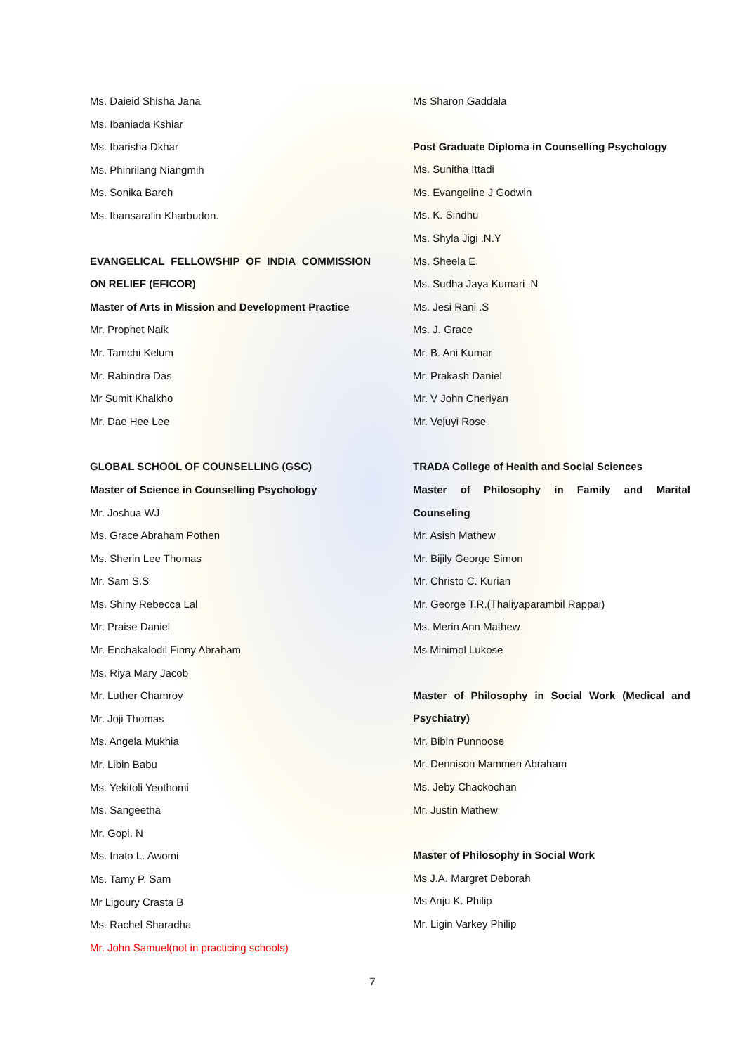Ms. Daieid Shisha Jana
Ms. Ibaniada Kshiar
Ms. Ibarisha Dkhar
Ms. Phinrilang Niangmih
Ms. Sonika Bareh
Ms. Ibansaralin Kharbudon.
EVANGELICAL FELLOWSHIP OF INDIA COMMISSION
ON RELIEF (EFICOR)
Master of Arts in Mission and Development Practice
Mr. Prophet Naik
Mr. Tamchi Kelum
Mr. Rabindra Das
Mr Sumit Khalkho
Mr. Dae Hee Lee
GLOBAL SCHOOL OF COUNSELLING (GSC)
Master of Science in Counselling Psychology
Mr. Joshua WJ
Ms. Grace Abraham Pothen
Ms. Sherin Lee Thomas
Mr. Sam S.S
Ms. Shiny Rebecca Lal
Mr. Praise Daniel
Mr. Enchakalodil Finny Abraham
Ms. Riya Mary Jacob
Mr. Luther Chamroy
Mr. Joji Thomas
Ms. Angela Mukhia
Mr. Libin Babu
Ms. Yekitoli Yeothomi
Ms. Sangeetha
Mr. Gopi. N
Ms. Inato L. Awomi
Ms. Tamy P. Sam
Mr Ligoury Crasta B
Ms. Rachel Sharadha
Mr. John Samuel(not in practicing schools)
Ms Sharon Gaddala
Post Graduate Diploma in Counselling Psychology
Ms. Sunitha Ittadi
Ms. Evangeline J Godwin
Ms. K. Sindhu
Ms. Shyla Jigi .N.Y
Ms. Sheela E.
Ms. Sudha Jaya Kumari .N
Ms. Jesi Rani .S
Ms. J. Grace
Mr. B. Ani Kumar
Mr. Prakash Daniel
Mr. V John Cheriyan
Mr. Vejuyi Rose
TRADA College of Health and Social Sciences
Master of Philosophy in Family and Marital
Counseling
Mr. Asish Mathew
Mr. Bijily George Simon
Mr. Christo C. Kurian
Mr. George T.R.(Thaliyaparambil Rappai)
Ms. Merin Ann Mathew
Ms Minimol Lukose
Master of Philosophy in Social Work (Medical and
Psychiatry)
Mr. Bibin Punnoose
Mr. Dennison Mammen Abraham
Ms. Jeby Chackochan
Mr. Justin Mathew
Master of Philosophy in Social Work
Ms J.A. Margret Deborah
Ms Anju K. Philip
Mr. Ligin Varkey Philip
7